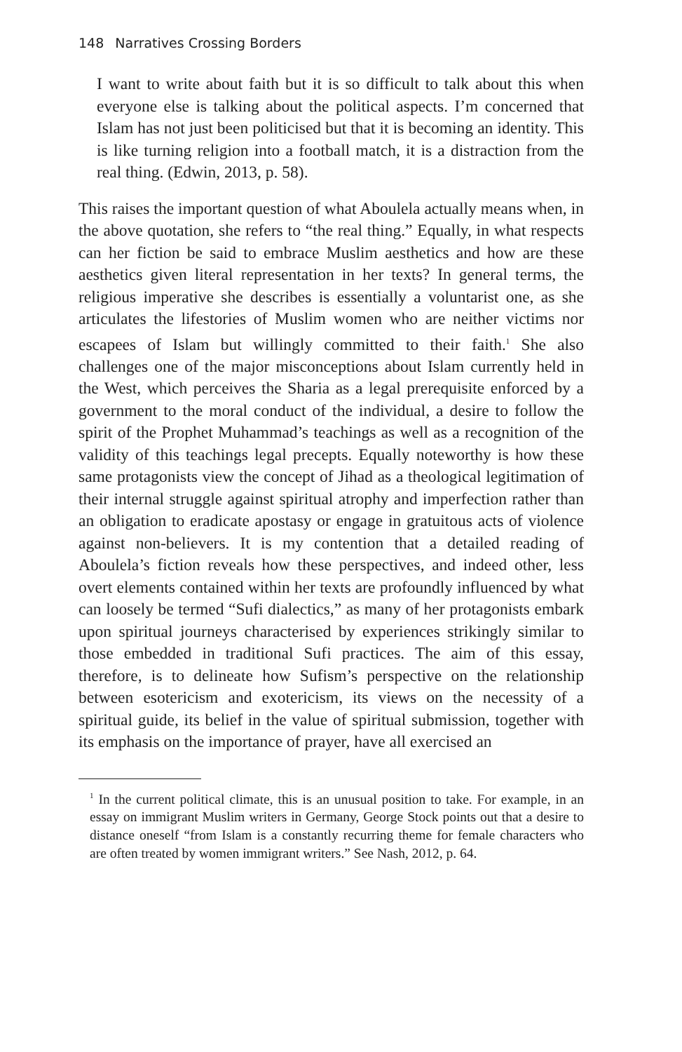148 Narratives Crossing Borders
I want to write about faith but it is so difficult to talk about this when everyone else is talking about the political aspects. I’m concerned that Islam has not just been politicised but that it is becoming an identity. This is like turning religion into a football match, it is a distraction from the real thing. (Edwin, 2013, p. 58).
This raises the important question of what Aboulela actually means when, in the above quotation, she refers to “the real thing.” Equally, in what respects can her fiction be said to embrace Muslim aesthetics and how are these aesthetics given literal representation in her texts? In general terms, the religious imperative she describes is essentially a voluntarist one, as she articulates the lifestories of Muslim women who are neither victims nor escapees of Islam but willingly committed to their faith.<sup>1</sup> She also challenges one of the major misconceptions about Islam currently held in the West, which perceives the Sharia as a legal prerequisite enforced by a government to the moral conduct of the individual, a desire to follow the spirit of the Prophet Muhammad’s teachings as well as a recognition of the validity of this teachings legal precepts. Equally noteworthy is how these same protagonists view the concept of Jihad as a theological legitimation of their internal struggle against spiritual atrophy and imperfection rather than an obligation to eradicate apostasy or engage in gratuitous acts of violence against non-believers. It is my contention that a detailed reading of Aboulela’s fiction reveals how these perspectives, and indeed other, less overt elements contained within her texts are profoundly influenced by what can loosely be termed “Sufi dialectics,” as many of her protagonists embark upon spiritual journeys characterised by experiences strikingly similar to those embedded in traditional Sufi practices. The aim of this essay, therefore, is to delineate how Sufism’s perspective on the relationship between esotericism and exotericism, its views on the necessity of a spiritual guide, its belief in the value of spiritual submission, together with its emphasis on the importance of prayer, have all exercised an
<sup>1</sup> In the current political climate, this is an unusual position to take. For example, in an essay on immigrant Muslim writers in Germany, George Stock points out that a desire to distance oneself “from Islam is a constantly recurring theme for female characters who are often treated by women immigrant writers.” See Nash, 2012, p. 64.